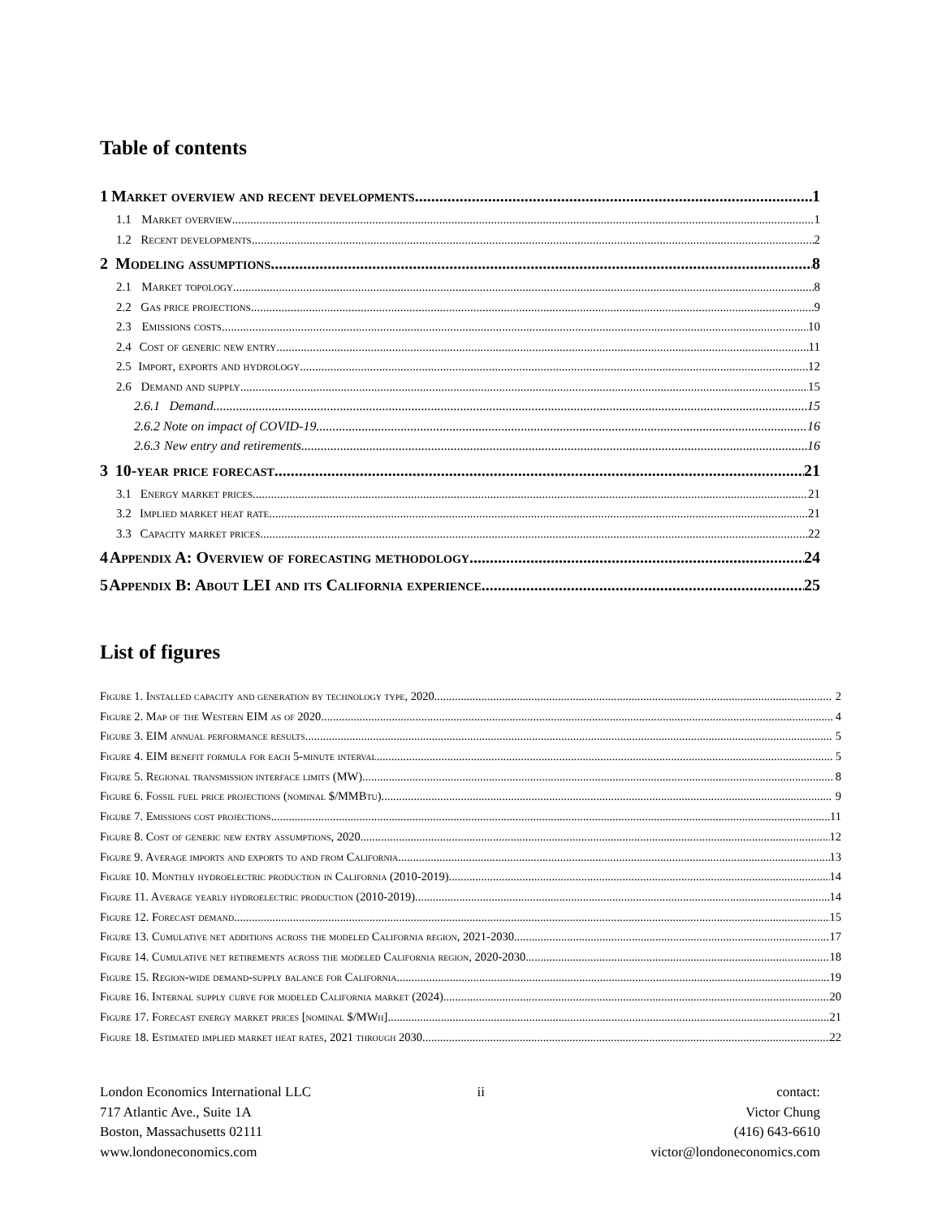Table of contents
1 Market overview and recent developments 1
1.1 Market overview 1
1.2 Recent developments 2
2 Modeling assumptions 8
2.1 Market topology 8
2.2 Gas price projections 9
2.3 Emissions costs 10
2.4 Cost of generic new entry 11
2.5 Import, exports and hydrology 12
2.6 Demand and supply 15
2.6.1 Demand 15
2.6.2 Note on impact of COVID-19 16
2.6.3 New entry and retirements 16
3 10-year price forecast 21
3.1 Energy market prices 21
3.2 Implied market heat rate 21
3.3 Capacity market prices 22
4 Appendix A: Overview of forecasting methodology 24
5 Appendix B: About LEI and its California experience 25
List of figures
Figure 1. Installed capacity and generation by technology type, 2020 2
Figure 2. Map of the Western EIM as of 2020 4
Figure 3. EIM annual performance results 5
Figure 4. EIM benefit formula for each 5-minute interval 5
Figure 5. Regional transmission interface limits (MW) 8
Figure 6. Fossil fuel price projections (nominal $/MMBtu) 9
Figure 7. Emissions cost projections 11
Figure 8. Cost of generic new entry assumptions, 2020 12
Figure 9. Average imports and exports to and from California 13
Figure 10. Monthly hydroelectric production in California (2010-2019) 14
Figure 11. Average yearly hydroelectric production (2010-2019) 14
Figure 12. Forecast demand 15
Figure 13. Cumulative net additions across the modeled California region, 2021-2030 17
Figure 14. Cumulative net retirements across the modeled California region, 2020-2030 18
Figure 15. Region-wide demand-supply balance for California 19
Figure 16. Internal supply curve for modeled California market (2024) 20
Figure 17. Forecast energy market prices [nominal $/MWh] 21
Figure 18. Estimated implied market heat rates, 2021 through 2030 22
London Economics International LLC
717 Atlantic Ave., Suite 1A
Boston, Massachusetts 02111
www.londoneconomics.com
ii contact:
Victor Chung
(416) 643-6610
victor@londoneconomics.com